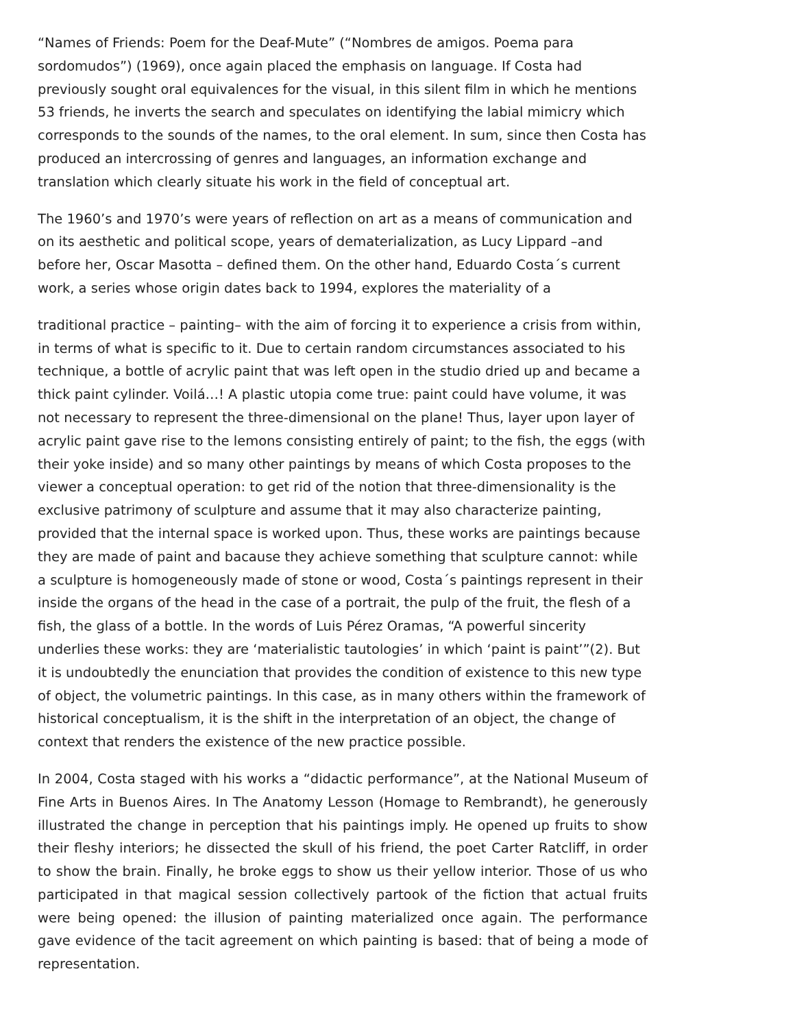“Names of Friends: Poem for the Deaf-Mute” (“Nombres de amigos. Poema para sordomudos”) (1969), once again placed the emphasis on language. If Costa had previously sought oral equivalences for the visual, in this silent film in which he mentions 53 friends, he inverts the search and speculates on identifying the labial mimicry which corresponds to the sounds of the names, to the oral element. In sum, since then Costa has produced an intercrossing of genres and languages, an information exchange and translation which clearly situate his work in the field of conceptual art.
The 1960’s and 1970’s were years of reflection on art as a means of communication and on its aesthetic and political scope, years of dematerialization, as Lucy Lippard –and before her, Oscar Masotta – defined them. On the other hand, Eduardo Costa´s current work, a series whose origin dates back to 1994, explores the materiality of a
traditional practice – painting– with the aim of forcing it to experience a crisis from within, in terms of what is specific to it. Due to certain random circumstances associated to his technique, a bottle of acrylic paint that was left open in the studio dried up and became a thick paint cylinder. Voilá…! A plastic utopia come true: paint could have volume, it was not necessary to represent the three-dimensional on the plane! Thus, layer upon layer of acrylic paint gave rise to the lemons consisting entirely of paint; to the fish, the eggs (with their yoke inside) and so many other paintings by means of which Costa proposes to the viewer a conceptual operation: to get rid of the notion that three-dimensionality is the exclusive patrimony of sculpture and assume that it may also characterize painting, provided that the internal space is worked upon. Thus, these works are paintings because they are made of paint and bacause they achieve something that sculpture cannot: while a sculpture is homogeneously made of stone or wood, Costa´s paintings represent in their inside the organs of the head in the case of a portrait, the pulp of the fruit, the flesh of a fish, the glass of a bottle. In the words of Luis Pérez Oramas, “A powerful sincerity underlies these works: they are ‘materialistic tautologies’ in which ‘paint is paint’”(2). But it is undoubtedly the enunciation that provides the condition of existence to this new type of object, the volumetric paintings. In this case, as in many others within the framework of historical conceptualism, it is the shift in the interpretation of an object, the change of context that renders the existence of the new practice possible.
In 2004, Costa staged with his works a “didactic performance”, at the National Museum of Fine Arts in Buenos Aires. In The Anatomy Lesson (Homage to Rembrandt), he generously illustrated the change in perception that his paintings imply. He opened up fruits to show their fleshy interiors; he dissected the skull of his friend, the poet Carter Ratcliff, in order to show the brain. Finally, he broke eggs to show us their yellow interior. Those of us who participated in that magical session collectively partook of the fiction that actual fruits were being opened: the illusion of painting materialized once again. The performance gave evidence of the tacit agreement on which painting is based: that of being a mode of representation.